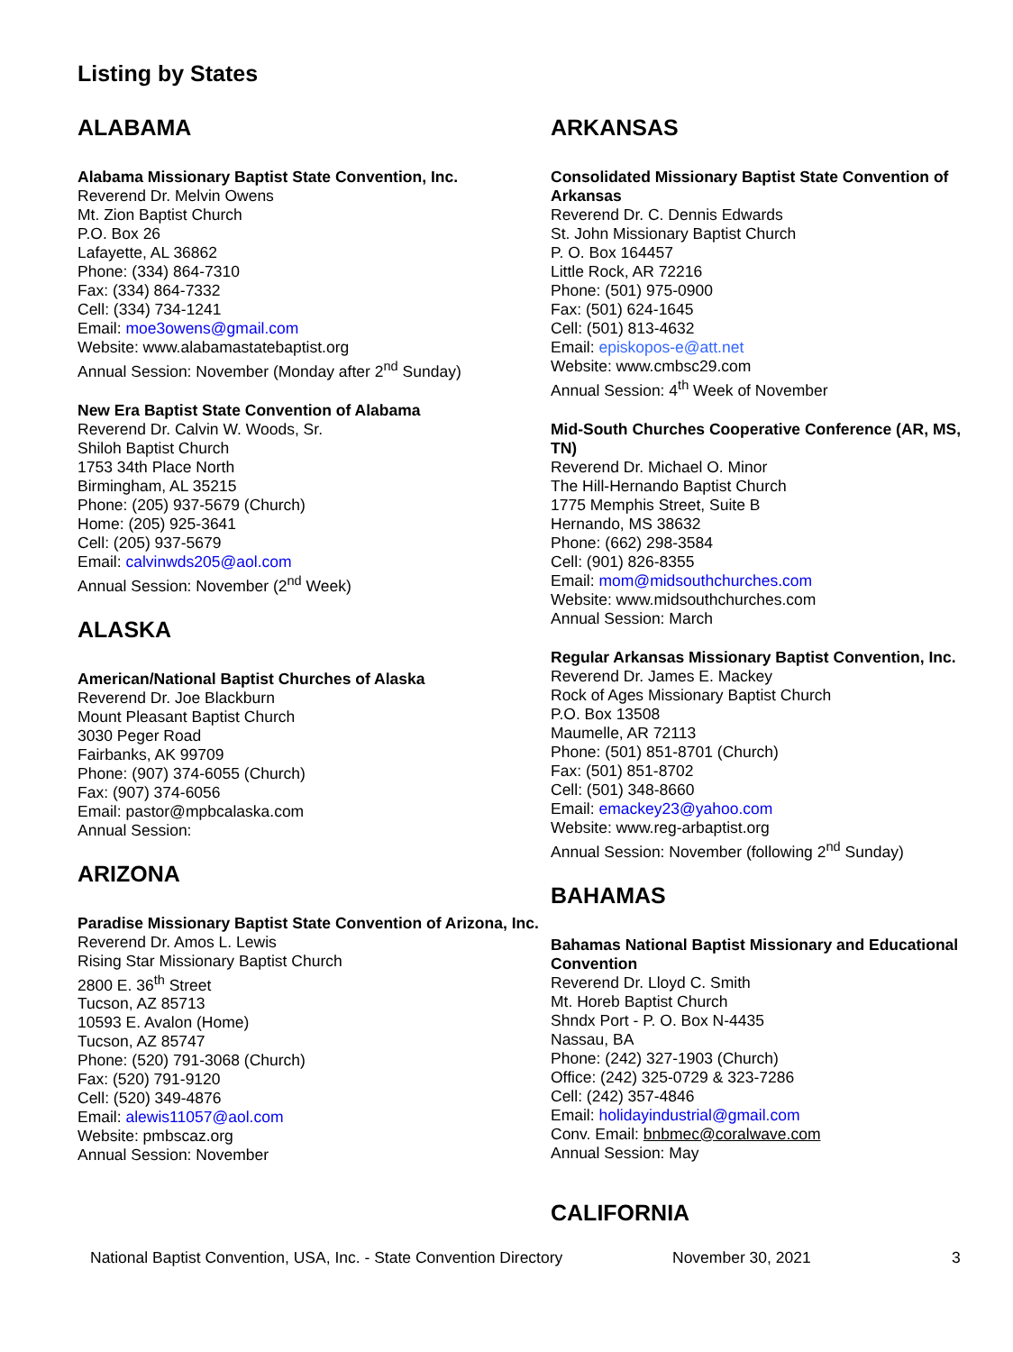Listing by States
ALABAMA
Alabama Missionary Baptist State Convention, Inc.
Reverend Dr. Melvin Owens
Mt. Zion Baptist Church
P.O. Box 26
Lafayette, AL 36862
Phone: (334) 864-7310
Fax: (334) 864-7332
Cell: (334) 734-1241
Email: moe3owens@gmail.com
Website: www.alabamastatebaptist.org
Annual Session: November (Monday after 2<sup>nd</sup> Sunday)
New Era Baptist State Convention of Alabama
Reverend Dr. Calvin W. Woods, Sr.
Shiloh Baptist Church
1753 34th Place North
Birmingham, AL 35215
Phone: (205) 937-5679 (Church)
Home: (205) 925-3641
Cell: (205) 937-5679
Email: calvinwds205@aol.com
Annual Session: November (2<sup>nd</sup> Week)
ALASKA
American/National Baptist Churches of Alaska
Reverend Dr. Joe Blackburn
Mount Pleasant Baptist Church
3030 Peger Road
Fairbanks, AK 99709
Phone: (907) 374-6055 (Church)
Fax: (907) 374-6056
Email: pastor@mpbcalaska.com
Annual Session:
ARIZONA
Paradise Missionary Baptist State Convention of Arizona, Inc.
Reverend Dr. Amos L. Lewis
Rising Star Missionary Baptist Church
2800 E. 36<sup>th</sup> Street
Tucson, AZ 85713
10593 E. Avalon (Home)
Tucson, AZ 85747
Phone: (520) 791-3068 (Church)
Fax: (520) 791-9120
Cell: (520) 349-4876
Email: alewis11057@aol.com
Website: pmbscaz.org
Annual Session: November
ARKANSAS
Consolidated Missionary Baptist State Convention of Arkansas
Reverend Dr. C. Dennis Edwards
St. John Missionary Baptist Church
P. O. Box 164457
Little Rock, AR 72216
Phone: (501) 975-0900
Fax: (501) 624-1645
Cell: (501) 813-4632
Email: episkopos-e@att.net
Website: www.cmbsc29.com
Annual Session: 4<sup>th</sup> Week of November
Mid-South Churches Cooperative Conference (AR, MS, TN)
Reverend Dr. Michael O. Minor
The Hill-Hernando Baptist Church
1775 Memphis Street, Suite B
Hernando, MS 38632
Phone: (662) 298-3584
Cell: (901) 826-8355
Email: mom@midsouthchurches.com
Website: www.midsouthchurches.com
Annual Session: March
Regular Arkansas Missionary Baptist Convention, Inc.
Reverend Dr. James E. Mackey
Rock of Ages Missionary Baptist Church
P.O. Box 13508
Maumelle, AR 72113
Phone: (501) 851-8701 (Church)
Fax: (501) 851-8702
Cell: (501) 348-8660
Email: emackey23@yahoo.com
Website: www.reg-arbaptist.org
Annual Session: November (following 2<sup>nd</sup> Sunday)
BAHAMAS
Bahamas National Baptist Missionary and Educational Convention
Reverend Dr. Lloyd C. Smith
Mt. Horeb Baptist Church
Shndx Port - P. O. Box N-4435
Nassau, BA
Phone: (242) 327-1903 (Church)
Office: (242) 325-0729 & 323-7286
Cell: (242) 357-4846
Email: holidayindustrial@gmail.com
Conv. Email: bnbmec@coralwave.com
Annual Session: May
CALIFORNIA
National Baptist Convention, USA, Inc. - State Convention Directory November 30, 2021 3